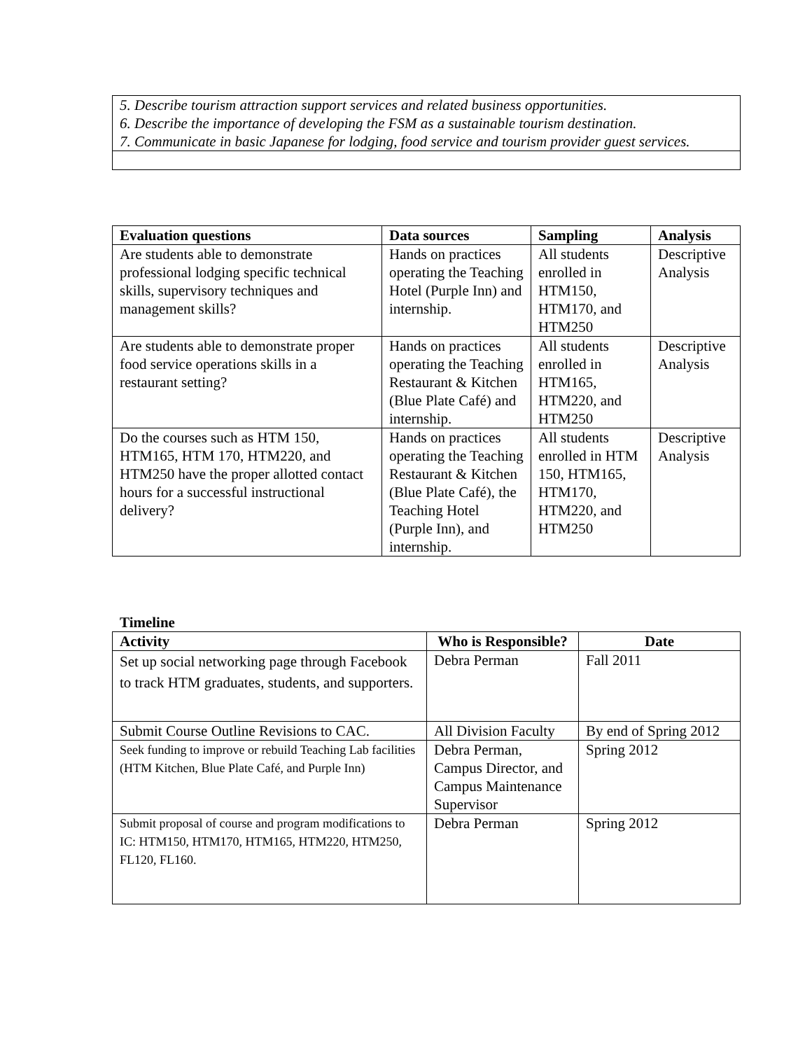| 5. Describe tourism attraction support services and related business opportunities. 6. Describe the importance of developing the FSM as a sustainable tourism destination. 7. Communicate in basic Japanese for lodging, food service and tourism provider guest services. |
| Evaluation questions | Data sources | Sampling | Analysis |
| --- | --- | --- | --- |
| Are students able to demonstrate professional lodging specific technical skills, supervisory techniques and management skills? | Hands on practices operating the Teaching Hotel (Purple Inn) and internship. | All students enrolled in HTM150, HTM170, and HTM250 | Descriptive Analysis |
| Are students able to demonstrate proper food service operations skills in a restaurant setting? | Hands on practices operating the Teaching Restaurant & Kitchen (Blue Plate Café) and internship. | All students enrolled in HTM165, HTM220, and HTM250 | Descriptive Analysis |
| Do the courses such as HTM 150, HTM165, HTM 170, HTM220, and HTM250 have the proper allotted contact hours for a successful instructional delivery? | Hands on practices operating the Teaching Restaurant & Kitchen (Blue Plate Café), the Teaching Hotel (Purple Inn), and internship. | All students enrolled in HTM 150, HTM165, HTM170, HTM220, and HTM250 | Descriptive Analysis |
Timeline
| Activity | Who is Responsible? | Date |
| --- | --- | --- |
| Set up social networking page through Facebook to track HTM graduates, students, and supporters. | Debra Perman | Fall 2011 |
| Submit Course Outline Revisions to CAC. | All Division Faculty | By end of Spring 2012 |
| Seek funding to improve or rebuild Teaching Lab facilities (HTM Kitchen, Blue Plate Café, and Purple Inn) | Debra Perman, Campus Director, and Campus Maintenance Supervisor | Spring 2012 |
| Submit proposal of course and program modifications to IC: HTM150, HTM170, HTM165, HTM220, HTM250, FL120, FL160. | Debra Perman | Spring 2012 |